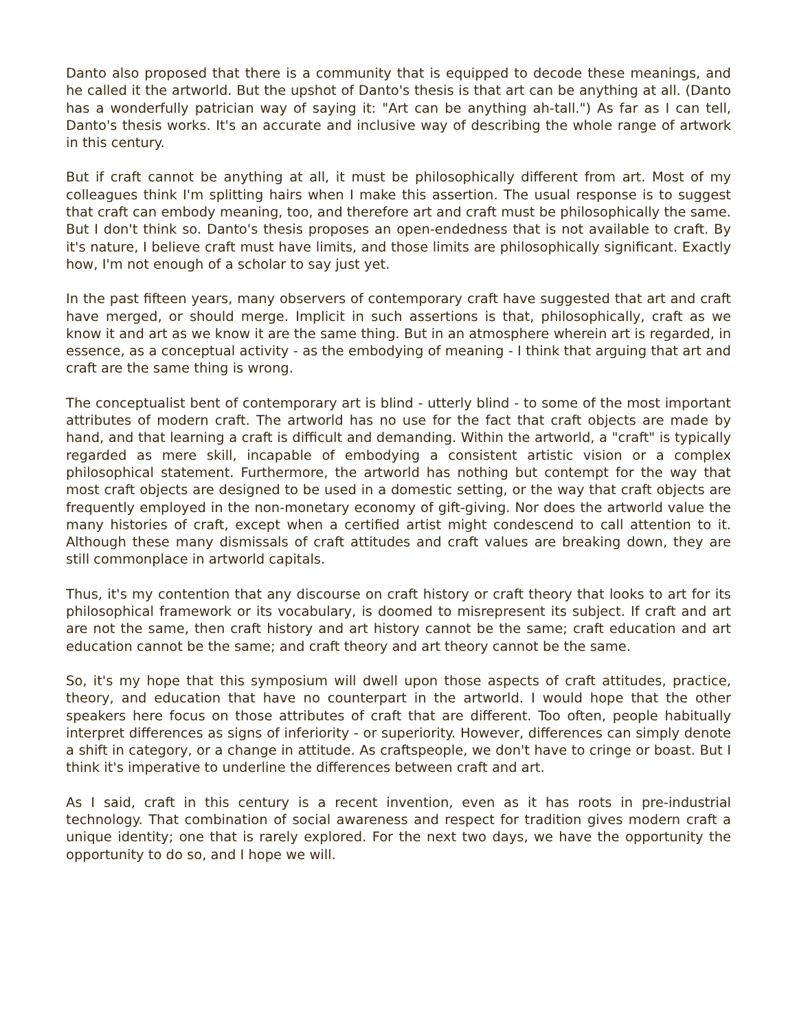Danto also proposed that there is a community that is equipped to decode these meanings, and he called it the artworld. But the upshot of Danto's thesis is that art can be anything at all. (Danto has a wonderfully patrician way of saying it: "Art can be anything ah-tall.") As far as I can tell, Danto's thesis works. It's an accurate and inclusive way of describing the whole range of artwork in this century.
But if craft cannot be anything at all, it must be philosophically different from art. Most of my colleagues think I'm splitting hairs when I make this assertion. The usual response is to suggest that craft can embody meaning, too, and therefore art and craft must be philosophically the same. But I don't think so. Danto's thesis proposes an open-endedness that is not available to craft. By it's nature, I believe craft must have limits, and those limits are philosophically significant. Exactly how, I'm not enough of a scholar to say just yet.
In the past fifteen years, many observers of contemporary craft have suggested that art and craft have merged, or should merge. Implicit in such assertions is that, philosophically, craft as we know it and art as we know it are the same thing. But in an atmosphere wherein art is regarded, in essence, as a conceptual activity - as the embodying of meaning - I think that arguing that art and craft are the same thing is wrong.
The conceptualist bent of contemporary art is blind - utterly blind - to some of the most important attributes of modern craft. The artworld has no use for the fact that craft objects are made by hand, and that learning a craft is difficult and demanding. Within the artworld, a "craft" is typically regarded as mere skill, incapable of embodying a consistent artistic vision or a complex philosophical statement. Furthermore, the artworld has nothing but contempt for the way that most craft objects are designed to be used in a domestic setting, or the way that craft objects are frequently employed in the non-monetary economy of gift-giving. Nor does the artworld value the many histories of craft, except when a certified artist might condescend to call attention to it. Although these many dismissals of craft attitudes and craft values are breaking down, they are still commonplace in artworld capitals.
Thus, it's my contention that any discourse on craft history or craft theory that looks to art for its philosophical framework or its vocabulary, is doomed to misrepresent its subject. If craft and art are not the same, then craft history and art history cannot be the same; craft education and art education cannot be the same; and craft theory and art theory cannot be the same.
So, it's my hope that this symposium will dwell upon those aspects of craft attitudes, practice, theory, and education that have no counterpart in the artworld. I would hope that the other speakers here focus on those attributes of craft that are different. Too often, people habitually interpret differences as signs of inferiority - or superiority. However, differences can simply denote a shift in category, or a change in attitude. As craftspeople, we don't have to cringe or boast. But I think it's imperative to underline the differences between craft and art.
As I said, craft in this century is a recent invention, even as it has roots in pre-industrial technology. That combination of social awareness and respect for tradition gives modern craft a unique identity; one that is rarely explored. For the next two days, we have the opportunity the opportunity to do so, and I hope we will.